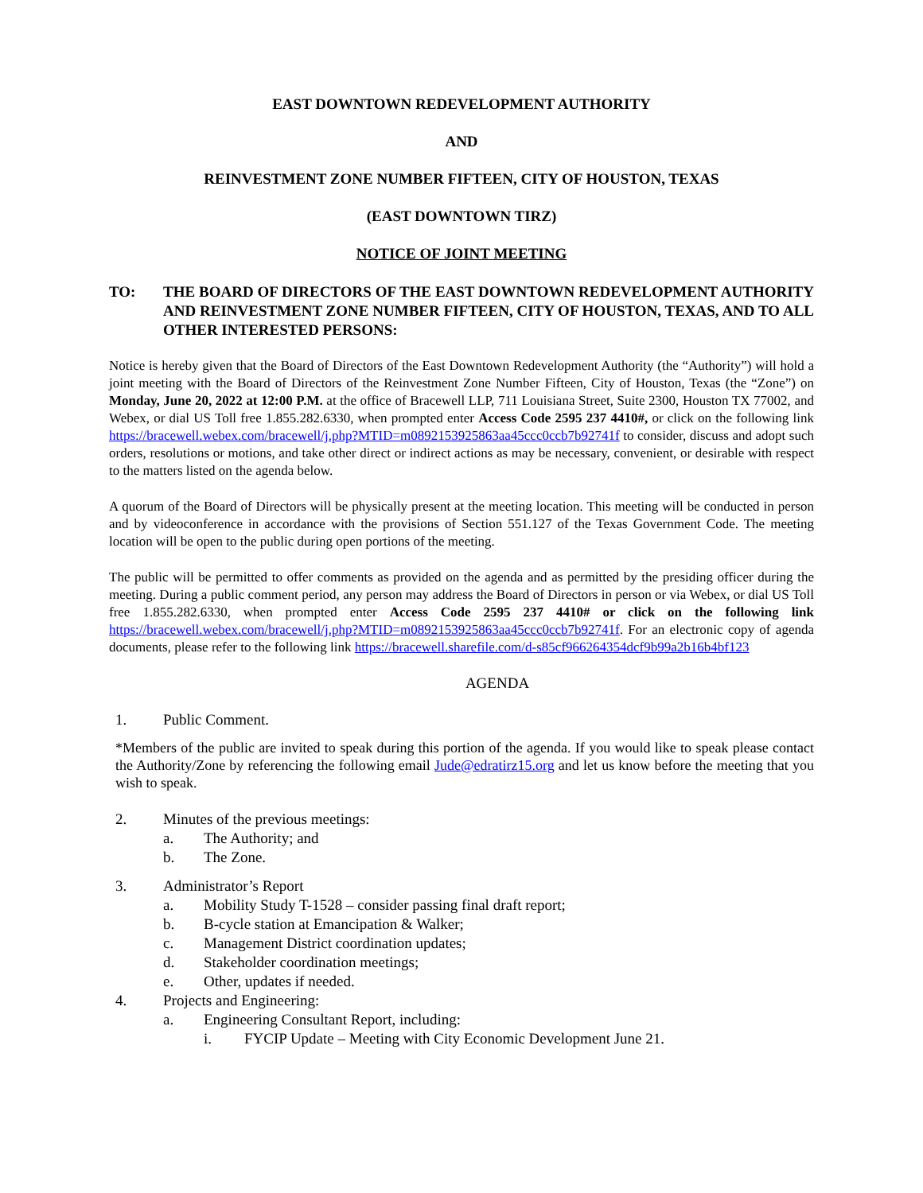EAST DOWNTOWN REDEVELOPMENT AUTHORITY
AND
REINVESTMENT ZONE NUMBER FIFTEEN, CITY OF HOUSTON, TEXAS
(EAST DOWNTOWN TIRZ)
NOTICE OF JOINT MEETING
TO: THE BOARD OF DIRECTORS OF THE EAST DOWNTOWN REDEVELOPMENT AUTHORITY AND REINVESTMENT ZONE NUMBER FIFTEEN, CITY OF HOUSTON, TEXAS, AND TO ALL OTHER INTERESTED PERSONS:
Notice is hereby given that the Board of Directors of the East Downtown Redevelopment Authority (the “Authority”) will hold a joint meeting with the Board of Directors of the Reinvestment Zone Number Fifteen, City of Houston, Texas (the “Zone”) on Monday, June 20, 2022 at 12:00 P.M. at the office of Bracewell LLP, 711 Louisiana Street, Suite 2300, Houston TX 77002, and Webex, or dial US Toll free 1.855.282.6330, when prompted enter Access Code 2595 237 4410#, or click on the following link https://bracewell.webex.com/bracewell/j.php?MTID=m0892153925863aa45ccc0ccb7b92741f to consider, discuss and adopt such orders, resolutions or motions, and take other direct or indirect actions as may be necessary, convenient, or desirable with respect to the matters listed on the agenda below.
A quorum of the Board of Directors will be physically present at the meeting location. This meeting will be conducted in person and by videoconference in accordance with the provisions of Section 551.127 of the Texas Government Code. The meeting location will be open to the public during open portions of the meeting.
The public will be permitted to offer comments as provided on the agenda and as permitted by the presiding officer during the meeting. During a public comment period, any person may address the Board of Directors in person or via Webex, or dial US Toll free 1.855.282.6330, when prompted enter Access Code 2595 237 4410# or click on the following link https://bracewell.webex.com/bracewell/j.php?MTID=m0892153925863aa45ccc0ccb7b92741f. For an electronic copy of agenda documents, please refer to the following link https://bracewell.sharefile.com/d-s85cf966264354dcf9b99a2b16b4bf123
AGENDA
1. Public Comment.
*Members of the public are invited to speak during this portion of the agenda. If you would like to speak please contact the Authority/Zone by referencing the following email Jude@edratirz15.org and let us know before the meeting that you wish to speak.
2. Minutes of the previous meetings:
a. The Authority; and
b. The Zone.
3. Administrator’s Report
a. Mobility Study T-1528 – consider passing final draft report;
b. B-cycle station at Emancipation & Walker;
c. Management District coordination updates;
d. Stakeholder coordination meetings;
e. Other, updates if needed.
4. Projects and Engineering:
a. Engineering Consultant Report, including:
i. FYCIP Update – Meeting with City Economic Development June 21.